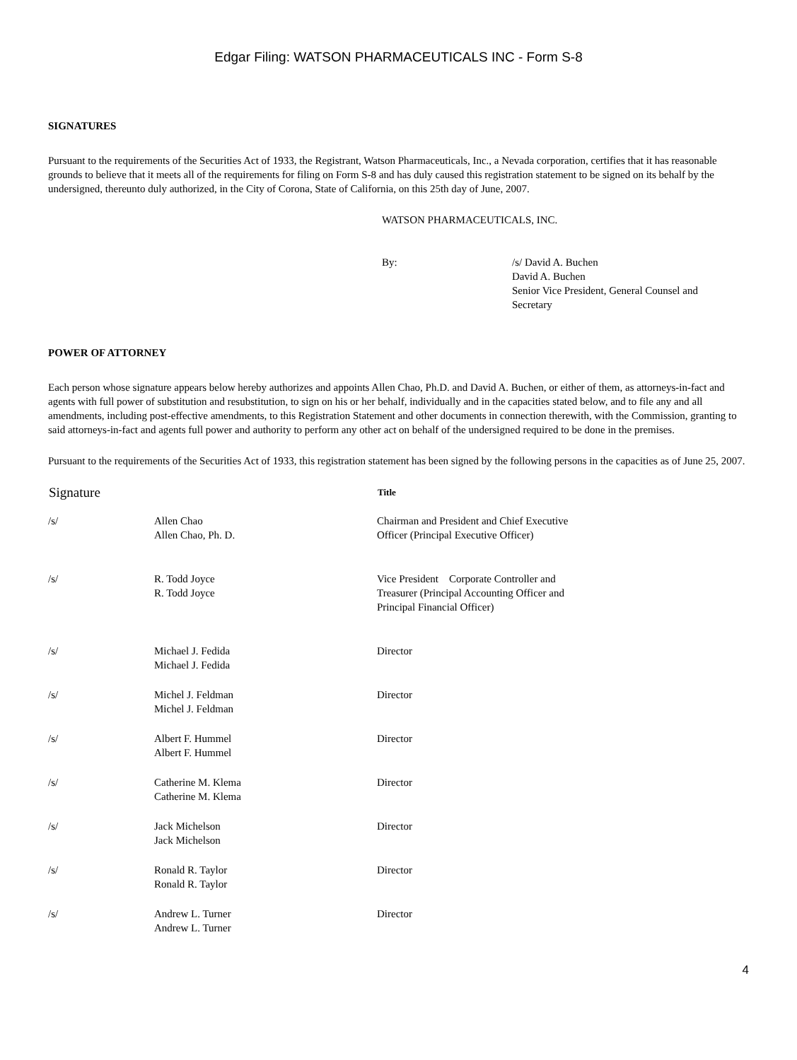Edgar Filing: WATSON PHARMACEUTICALS INC - Form S-8
SIGNATURES
Pursuant to the requirements of the Securities Act of 1933, the Registrant, Watson Pharmaceuticals, Inc., a Nevada corporation, certifies that it has reasonable grounds to believe that it meets all of the requirements for filing on Form S-8 and has duly caused this registration statement to be signed on its behalf by the undersigned, thereunto duly authorized, in the City of Corona, State of California, on this 25th day of June, 2007.
WATSON PHARMACEUTICALS, INC.
| By: | /s/ David A. Buchen David A. Buchen Senior Vice President, General Counsel and Secretary |
POWER OF ATTORNEY
Each person whose signature appears below hereby authorizes and appoints Allen Chao, Ph.D. and David A. Buchen, or either of them, as attorneys-in-fact and agents with full power of substitution and resubstitution, to sign on his or her behalf, individually and in the capacities stated below, and to file any and all amendments, including post-effective amendments, to this Registration Statement and other documents in connection therewith, with the Commission, granting to said attorneys-in-fact and agents full power and authority to perform any other act on behalf of the undersigned required to be done in the premises.
Pursuant to the requirements of the Securities Act of 1933, this registration statement has been signed by the following persons in the capacities as of June 25, 2007.
| Signature | | Title |
| --- | --- | --- |
| /s/ | Allen Chao Allen Chao, Ph. D. | Chairman and President and Chief Executive Officer (Principal Executive Officer) |
| /s/ | R. Todd Joyce R. Todd Joyce | Vice President Corporate Controller and Treasurer (Principal Accounting Officer and Principal Financial Officer) |
| /s/ | Michael J. Fedida Michael J. Fedida | Director |
| /s/ | Michel J. Feldman Michel J. Feldman | Director |
| /s/ | Albert F. Hummel Albert F. Hummel | Director |
| /s/ | Catherine M. Klema Catherine M. Klema | Director |
| /s/ | Jack Michelson Jack Michelson | Director |
| /s/ | Ronald R. Taylor Ronald R. Taylor | Director |
| /s/ | Andrew L. Turner Andrew L. Turner | Director |
4